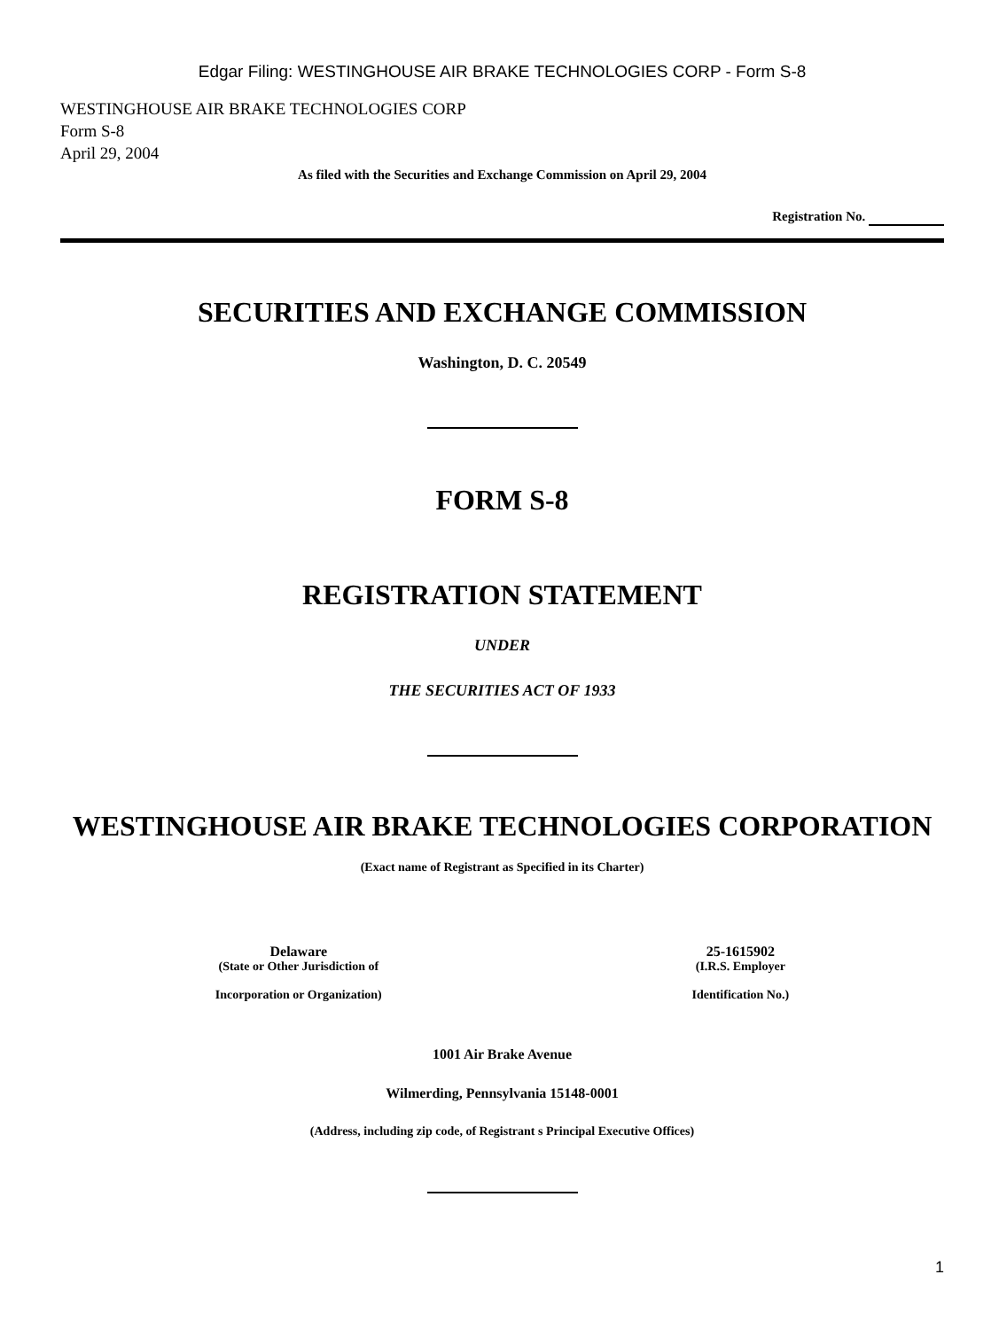Edgar Filing: WESTINGHOUSE AIR BRAKE TECHNOLOGIES CORP - Form S-8
WESTINGHOUSE AIR BRAKE TECHNOLOGIES CORP
Form S-8
April 29, 2004
As filed with the Securities and Exchange Commission on April 29, 2004
Registration No.
SECURITIES AND EXCHANGE COMMISSION
Washington, D. C. 20549
FORM S-8
REGISTRATION STATEMENT
UNDER
THE SECURITIES ACT OF 1933
WESTINGHOUSE AIR BRAKE TECHNOLOGIES CORPORATION
(Exact name of Registrant as Specified in its Charter)
Delaware
(State or Other Jurisdiction of
Incorporation or Organization)
25-1615902
(I.R.S. Employer
Identification No.)
1001 Air Brake Avenue
Wilmerding, Pennsylvania 15148-0001
(Address, including zip code, of Registrant s Principal Executive Offices)
1